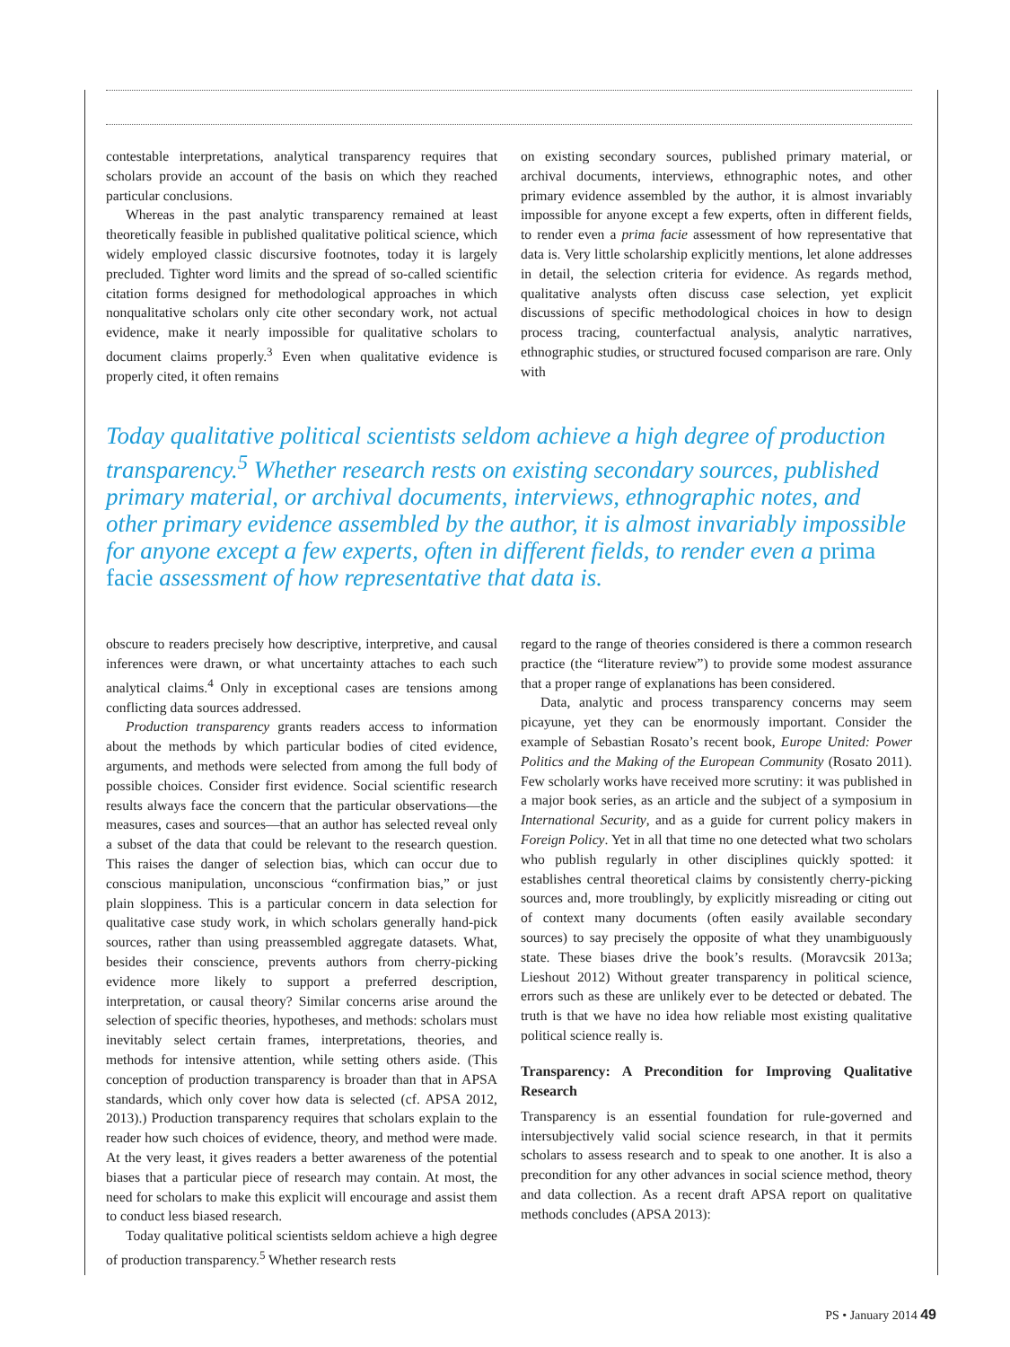contestable interpretations, analytical transparency requires that scholars provide an account of the basis on which they reached particular conclusions.
Whereas in the past analytic transparency remained at least theoretically feasible in published qualitative political science, which widely employed classic discursive footnotes, today it is largely precluded. Tighter word limits and the spread of so-called scientific citation forms designed for methodological approaches in which nonqualitative scholars only cite other secondary work, not actual evidence, make it nearly impossible for qualitative scholars to document claims properly.<sup>3</sup> Even when qualitative evidence is properly cited, it often remains
on existing secondary sources, published primary material, or archival documents, interviews, ethnographic notes, and other primary evidence assembled by the author, it is almost invariably impossible for anyone except a few experts, often in different fields, to render even a prima facie assessment of how representative that data is. Very little scholarship explicitly mentions, let alone addresses in detail, the selection criteria for evidence. As regards method, qualitative analysts often discuss case selection, yet explicit discussions of specific methodological choices in how to design process tracing, counterfactual analysis, analytic narratives, ethnographic studies, or structured focused comparison are rare. Only with
Today qualitative political scientists seldom achieve a high degree of production transparency.<sup>5</sup> Whether research rests on existing secondary sources, published primary material, or archival documents, interviews, ethnographic notes, and other primary evidence assembled by the author, it is almost invariably impossible for anyone except a few experts, often in different fields, to render even a prima facie assessment of how representative that data is.
obscure to readers precisely how descriptive, interpretive, and causal inferences were drawn, or what uncertainty attaches to each such analytical claims.<sup>4</sup> Only in exceptional cases are tensions among conflicting data sources addressed.
Production transparency grants readers access to information about the methods by which particular bodies of cited evidence, arguments, and methods were selected from among the full body of possible choices. Consider first evidence. Social scientific research results always face the concern that the particular observations—the measures, cases and sources—that an author has selected reveal only a subset of the data that could be relevant to the research question. This raises the danger of selection bias, which can occur due to conscious manipulation, unconscious “confirmation bias,” or just plain sloppiness. This is a particular concern in data selection for qualitative case study work, in which scholars generally hand-pick sources, rather than using preassembled aggregate datasets. What, besides their conscience, prevents authors from cherry-picking evidence more likely to support a preferred description, interpretation, or causal theory? Similar concerns arise around the selection of specific theories, hypotheses, and methods: scholars must inevitably select certain frames, interpretations, theories, and methods for intensive attention, while setting others aside. (This conception of production transparency is broader than that in APSA standards, which only cover how data is selected (cf. APSA 2012, 2013).) Production transparency requires that scholars explain to the reader how such choices of evidence, theory, and method were made. At the very least, it gives readers a better awareness of the potential biases that a particular piece of research may contain. At most, the need for scholars to make this explicit will encourage and assist them to conduct less biased research.
Today qualitative political scientists seldom achieve a high degree of production transparency.<sup>5</sup> Whether research rests
regard to the range of theories considered is there a common research practice (the “literature review”) to provide some modest assurance that a proper range of explanations has been considered.
Data, analytic and process transparency concerns may seem picayune, yet they can be enormously important. Consider the example of Sebastian Rosato’s recent book, Europe United: Power Politics and the Making of the European Community (Rosato 2011). Few scholarly works have received more scrutiny: it was published in a major book series, as an article and the subject of a symposium in International Security, and as a guide for current policy makers in Foreign Policy. Yet in all that time no one detected what two scholars who publish regularly in other disciplines quickly spotted: it establishes central theoretical claims by consistently cherry-picking sources and, more troublingly, by explicitly misreading or citing out of context many documents (often easily available secondary sources) to say precisely the opposite of what they unambiguously state. These biases drive the book’s results. (Moravcsik 2013a; Lieshout 2012) Without greater transparency in political science, errors such as these are unlikely ever to be detected or debated. The truth is that we have no idea how reliable most existing qualitative political science really is.
Transparency: A Precondition for Improving Qualitative Research
Transparency is an essential foundation for rule-governed and intersubjectively valid social science research, in that it permits scholars to assess research and to speak to one another. It is also a precondition for any other advances in social science method, theory and data collection. As a recent draft APSA report on qualitative methods concludes (APSA 2013):
PS • January 2014 49